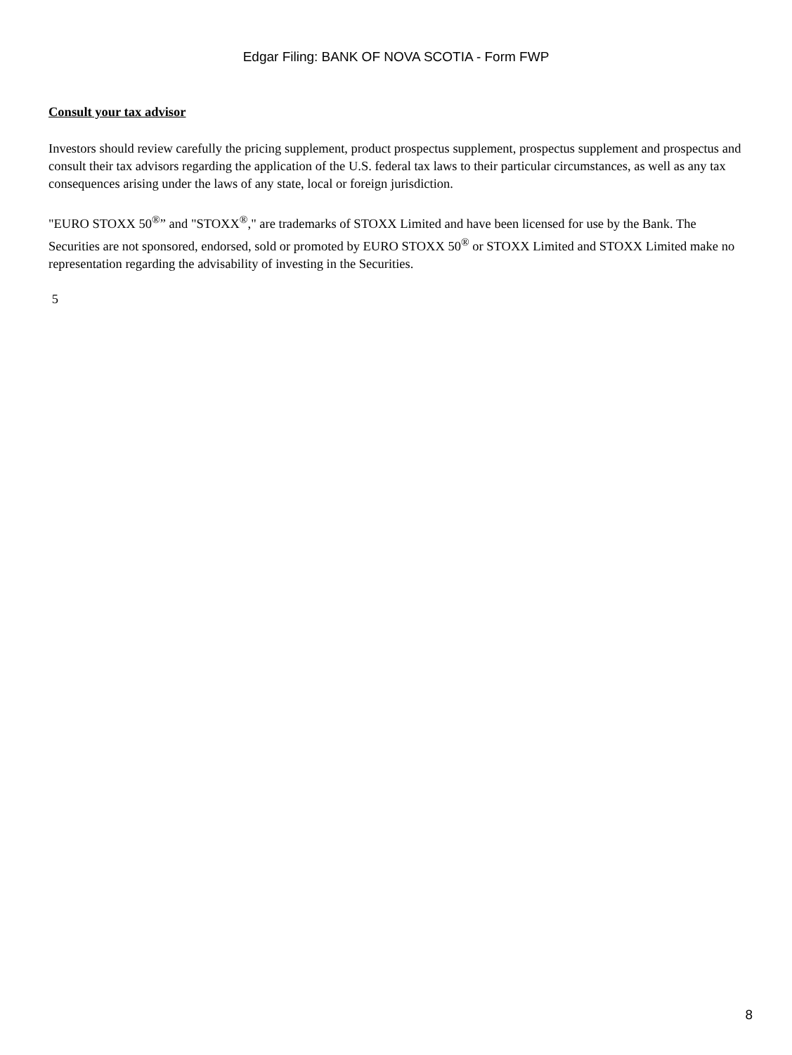Edgar Filing: BANK OF NOVA SCOTIA - Form FWP
Consult your tax advisor
Investors should review carefully the pricing supplement, product prospectus supplement, prospectus supplement and prospectus and consult their tax advisors regarding the application of the U.S. federal tax laws to their particular circumstances, as well as any tax consequences arising under the laws of any state, local or foreign jurisdiction.
"EURO STOXX 50<sup>®</sup>” and "STOXX<sup>®</sup>," are trademarks of STOXX Limited and have been licensed for use by the Bank. The Securities are not sponsored, endorsed, sold or promoted by EURO STOXX 50<sup>®</sup> or STOXX Limited and STOXX Limited make no representation regarding the advisability of investing in the Securities.
5
8